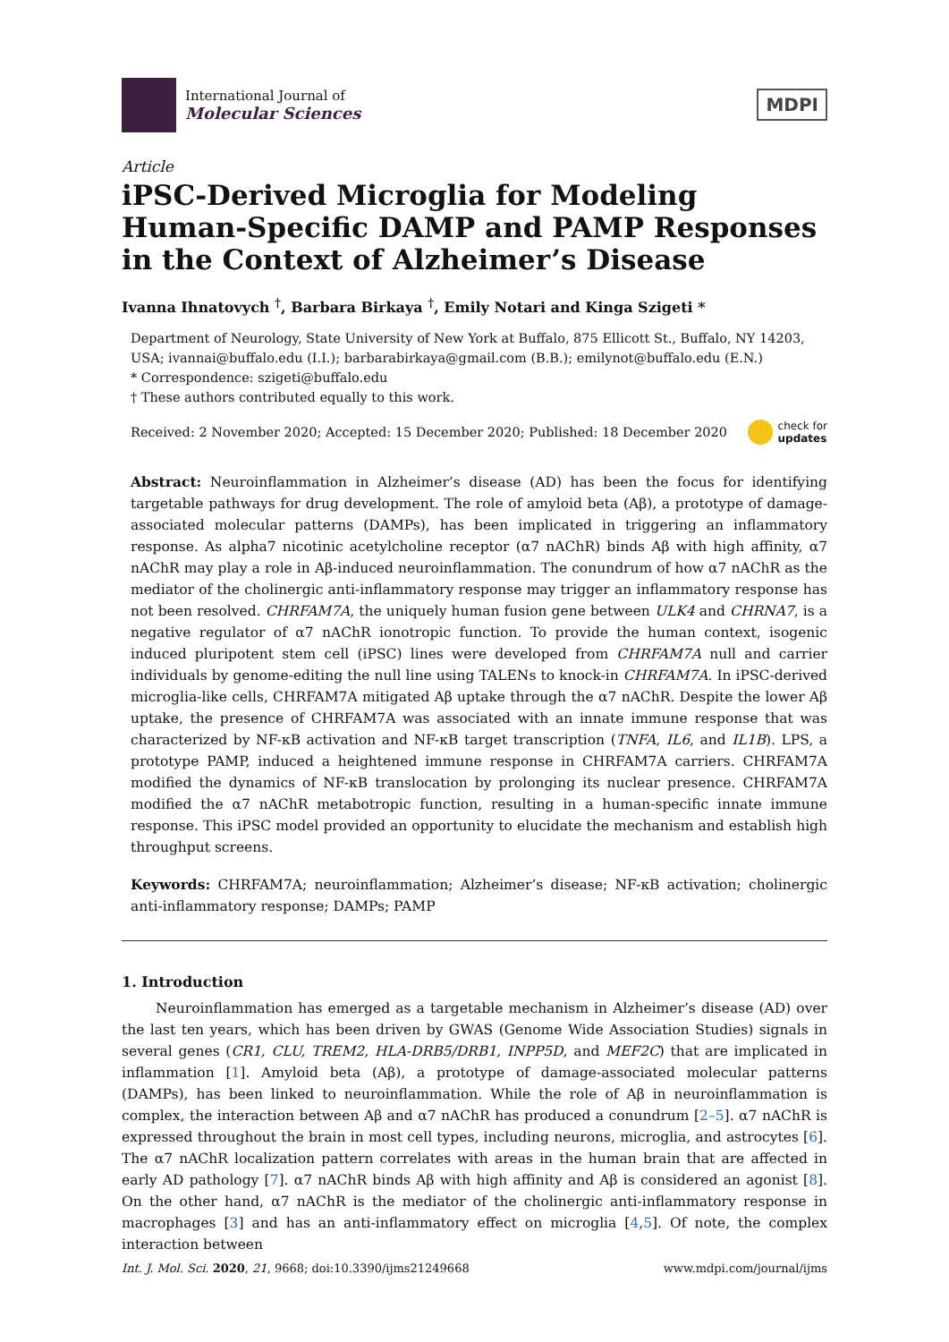International Journal of
Molecular Sciences
MDPI
Article
iPSC-Derived Microglia for Modeling Human-Specific DAMP and PAMP Responses in the Context of Alzheimer’s Disease
Ivanna Ihnatovych <sup>†</sup>, Barbara Birkaya <sup>†</sup>, Emily Notari and Kinga Szigeti *
Department of Neurology, State University of New York at Buffalo, 875 Ellicott St., Buffalo, NY 14203, USA; ivannai@buffalo.edu (I.I.); barbarabirkaya@gmail.com (B.B.); emilynot@buffalo.edu (E.N.)
* Correspondence: szigeti@buffalo.edu
† These authors contributed equally to this work.
Received: 2 November 2020; Accepted: 15 December 2020; Published: 18 December 2020 check for
updates
Abstract: Neuroinflammation in Alzheimer’s disease (AD) has been the focus for identifying targetable pathways for drug development. The role of amyloid beta (Aβ), a prototype of damage-associated molecular patterns (DAMPs), has been implicated in triggering an inflammatory response. As alpha7 nicotinic acetylcholine receptor (α7 nAChR) binds Aβ with high affinity, α7 nAChR may play a role in Aβ-induced neuroinflammation. The conundrum of how α7 nAChR as the mediator of the cholinergic anti-inflammatory response may trigger an inflammatory response has not been resolved. CHRFAM7A, the uniquely human fusion gene between ULK4 and CHRNA7, is a negative regulator of α7 nAChR ionotropic function. To provide the human context, isogenic induced pluripotent stem cell (iPSC) lines were developed from CHRFAM7A null and carrier individuals by genome-editing the null line using TALENs to knock-in CHRFAM7A. In iPSC-derived microglia-like cells, CHRFAM7A mitigated Aβ uptake through the α7 nAChR. Despite the lower Aβ uptake, the presence of CHRFAM7A was associated with an innate immune response that was characterized by NF-κB activation and NF-κB target transcription (TNFA, IL6, and IL1B). LPS, a prototype PAMP, induced a heightened immune response in CHRFAM7A carriers. CHRFAM7A modified the dynamics of NF-κB translocation by prolonging its nuclear presence. CHRFAM7A modified the α7 nAChR metabotropic function, resulting in a human-specific innate immune response. This iPSC model provided an opportunity to elucidate the mechanism and establish high throughput screens.
Keywords: CHRFAM7A; neuroinflammation; Alzheimer’s disease; NF-κB activation; cholinergic anti-inflammatory response; DAMPs; PAMP
1. Introduction
Neuroinflammation has emerged as a targetable mechanism in Alzheimer’s disease (AD) over the last ten years, which has been driven by GWAS (Genome Wide Association Studies) signals in several genes (CR1, CLU, TREM2, HLA-DRB5/DRB1, INPP5D, and MEF2C) that are implicated in inflammation [1]. Amyloid beta (Aβ), a prototype of damage-associated molecular patterns (DAMPs), has been linked to neuroinflammation. While the role of Aβ in neuroinflammation is complex, the interaction between Aβ and α7 nAChR has produced a conundrum [2–5]. α7 nAChR is expressed throughout the brain in most cell types, including neurons, microglia, and astrocytes [6]. The α7 nAChR localization pattern correlates with areas in the human brain that are affected in early AD pathology [7]. α7 nAChR binds Aβ with high affinity and Aβ is considered an agonist [8]. On the other hand, α7 nAChR is the mediator of the cholinergic anti-inflammatory response in macrophages [3] and has an anti-inflammatory effect on microglia [4,5]. Of note, the complex interaction between
Int. J. Mol. Sci. 2020, 21, 9668; doi:10.3390/ijms21249668 www.mdpi.com/journal/ijms